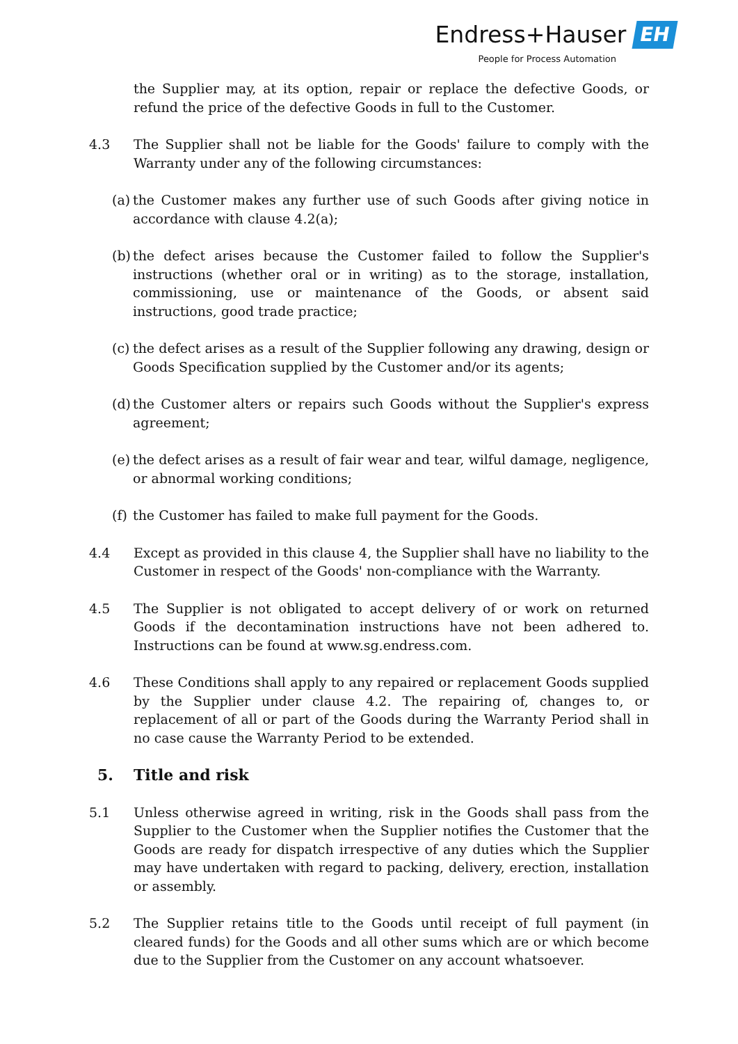Endress+Hauser EH
People for Process Automation
the Supplier may, at its option, repair or replace the defective Goods, or refund the price of the defective Goods in full to the Customer.
4.3 The Supplier shall not be liable for the Goods' failure to comply with the Warranty under any of the following circumstances:
(a)
the Customer makes any further use of such Goods after giving notice in accordance with clause 4.2(a);
(b)
the defect arises because the Customer failed to follow the Supplier's instructions (whether oral or in writing) as to the storage, installation, commissioning, use or maintenance of the Goods, or absent said instructions, good trade practice;
(c)
the defect arises as a result of the Supplier following any drawing, design or Goods Specification supplied by the Customer and/or its agents;
(d)
the Customer alters or repairs such Goods without the Supplier's express agreement;
(e)
the defect arises as a result of fair wear and tear, wilful damage, negligence, or abnormal working conditions;
(f)
the Customer has failed to make full payment for the Goods.
4.4 Except as provided in this clause 4, the Supplier shall have no liability to the Customer in respect of the Goods' non-compliance with the Warranty.
4.5 The Supplier is not obligated to accept delivery of or work on returned Goods if the decontamination instructions have not been adhered to. Instructions can be found at www.sg.endress.com.
4.6 These Conditions shall apply to any repaired or replacement Goods supplied by the Supplier under clause 4.2. The repairing of, changes to, or replacement of all or part of the Goods during the Warranty Period shall in no case cause the Warranty Period to be extended.
5. Title and risk
5.1 Unless otherwise agreed in writing, risk in the Goods shall pass from the Supplier to the Customer when the Supplier notifies the Customer that the Goods are ready for dispatch irrespective of any duties which the Supplier may have undertaken with regard to packing, delivery, erection, installation or assembly.
5.2 The Supplier retains title to the Goods until receipt of full payment (in cleared funds) for the Goods and all other sums which are or which become due to the Supplier from the Customer on any account whatsoever.